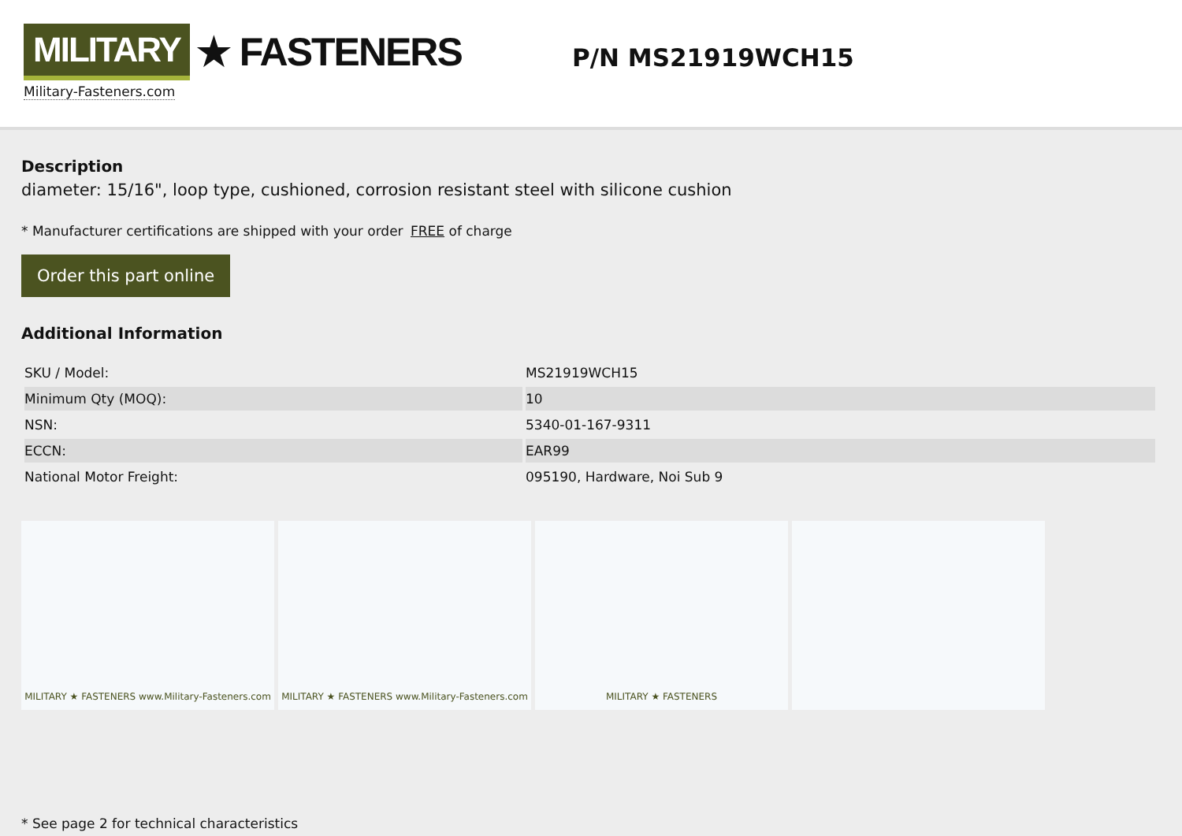MILITARY ★ FASTENERS
Military-Fasteners.com
P/N MS21919WCH15
Description
diameter: 15/16", loop type, cushioned, corrosion resistant steel with silicone cushion
* Manufacturer certifications are shipped with your order FREE of charge
Order this part online
Additional Information
| SKU / Model: | MS21919WCH15 |
| Minimum Qty (MOQ): | 10 |
| NSN: | 5340-01-167-9311 |
| ECCN: | EAR99 |
| National Motor Freight: | 095190, Hardware, Noi Sub 9 |
MILITARY ★ FASTENERS www.Military-Fasteners.com
MILITARY ★ FASTENERS www.Military-Fasteners.com
MILITARY ★ FASTENERS
* See page 2 for technical characteristics